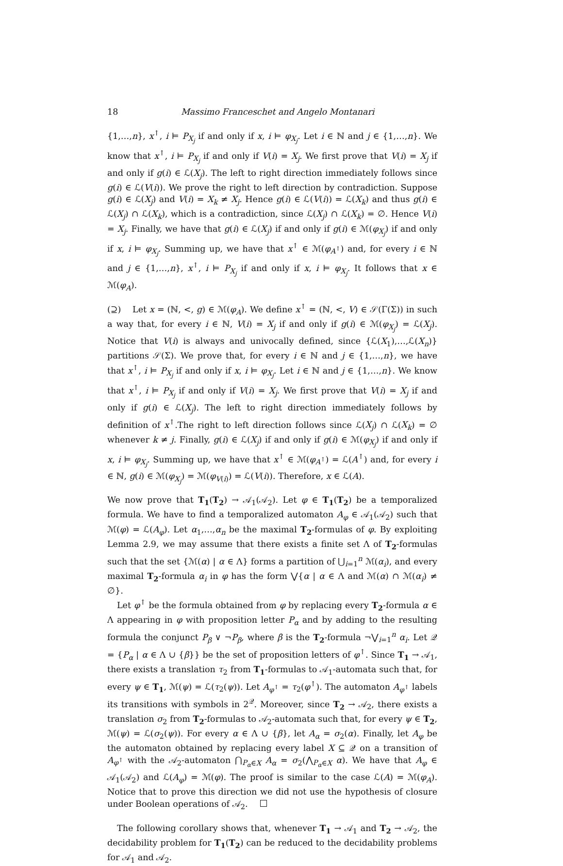18
Massimo Franceschet and Angelo Montanari
{1,…,n}, x<sup>↑</sup>, i ⊨ P<sub>X<sub>j</sub></sub> if and only if x, i ⊨ φ<sub>X<sub>j</sub></sub>. Let i ∈ ℕ and j ∈ {1,…,n}. We know that x<sup>↑</sup>, i ⊨ P<sub>X<sub>j</sub></sub> if and only if V(i) = X<sub>j</sub>. We first prove that V(i) = X<sub>j</sub> if and only if g(i) ∈ ℒ(X<sub>j</sub>). The left to right direction immediately follows since g(i) ∈ ℒ(V(i)). We prove the right to left direction by contradiction. Suppose g(i) ∈ ℒ(X<sub>j</sub>) and V(i) = X<sub>k</sub> ≠ X<sub>j</sub>. Hence g(i) ∈ ℒ(V(i)) = ℒ(X<sub>k</sub>) and thus g(i) ∈ ℒ(X<sub>j</sub>) ∩ ℒ(X<sub>k</sub>), which is a contradiction, since ℒ(X<sub>j</sub>) ∩ ℒ(X<sub>k</sub>) = ∅. Hence V(i) = X<sub>j</sub>. Finally, we have that g(i) ∈ ℒ(X<sub>j</sub>) if and only if g(i) ∈ ℳ(φ<sub>X<sub>j</sub></sub>) if and only if x, i ⊨ φ<sub>X<sub>j</sub></sub>. Summing up, we have that x<sup>↑</sup> ∈ ℳ(φ<sub>A<sup>↑</sup></sub>) and, for every i ∈ ℕ and j ∈ {1,…,n}, x<sup>↑</sup>, i ⊨ P<sub>X<sub>j</sub></sub> if and only if x, i ⊨ φ<sub>X<sub>j</sub></sub>. It follows that x ∈ ℳ(φ<sub>A</sub>).
(⊇) Let x = (ℕ, <, g) ∈ ℳ(φ<sub>A</sub>). We define x<sup>↑</sup> = (ℕ, <, V) ∈ 𝒮(Γ(Σ)) in such a way that, for every i ∈ ℕ, V(i) = X<sub>j</sub> if and only if g(i) ∈ ℳ(φ<sub>X<sub>j</sub></sub>) = ℒ(X<sub>j</sub>). Notice that V(i) is always and univocally defined, since {ℒ(X<sub>1</sub>),…,ℒ(X<sub>n</sub>)} partitions 𝒮(Σ). We prove that, for every i ∈ ℕ and j ∈ {1,…,n}, we have that x<sup>↑</sup>, i ⊨ P<sub>X<sub>j</sub></sub> if and only if x, i ⊨ φ<sub>X<sub>j</sub></sub>. Let i ∈ ℕ and j ∈ {1,…,n}. We know that x<sup>↑</sup>, i ⊨ P<sub>X<sub>j</sub></sub> if and only if V(i) = X<sub>j</sub>. We first prove that V(i) = X<sub>j</sub> if and only if g(i) ∈ ℒ(X<sub>j</sub>). The left to right direction immediately follows by definition of x<sup>↑</sup>.The right to left direction follows since ℒ(X<sub>j</sub>) ∩ ℒ(X<sub>k</sub>) = ∅ whenever k ≠ j. Finally, g(i) ∈ ℒ(X<sub>j</sub>) if and only if g(i) ∈ ℳ(φ<sub>X<sub>j</sub></sub>) if and only if x, i ⊨ φ<sub>X<sub>j</sub></sub>. Summing up, we have that x<sup>↑</sup> ∈ ℳ(φ<sub>A<sup>↑</sup></sub>) = ℒ(A<sup>↑</sup>) and, for every i ∈ ℕ, g(i) ∈ ℳ(φ<sub>X<sub>j</sub></sub>) = ℳ(φ<sub>V(i)</sub>) = ℒ(V(i)). Therefore, x ∈ ℒ(A).
We now prove that T<sub>1</sub>(T<sub>2</sub>) → 𝒜<sub>1</sub>(𝒜<sub>2</sub>). Let φ ∈ T<sub>1</sub>(T<sub>2</sub>) be a temporalized formula. We have to find a temporalized automaton A<sub>φ</sub> ∈ 𝒜<sub>1</sub>(𝒜<sub>2</sub>) such that ℳ(φ) = ℒ(A<sub>φ</sub>). Let α<sub>1</sub>,…,α<sub>n</sub> be the maximal T<sub>2</sub>-formulas of φ. By exploiting Lemma 2.9, we may assume that there exists a finite set Λ of T<sub>2</sub>-formulas such that the set {ℳ(α) | α ∈ Λ} forms a partition of ⋃<sub>i=1</sub><sup>n</sup> ℳ(α<sub>i</sub>), and every maximal T<sub>2</sub>-formula α<sub>i</sub> in φ has the form ⋁{α | α ∈ Λ and ℳ(α) ∩ ℳ(α<sub>i</sub>) ≠ ∅}.
Let φ<sup>↑</sup> be the formula obtained from φ by replacing every T<sub>2</sub>-formula α ∈ Λ appearing in φ with proposition letter P<sub>α</sub> and by adding to the resulting formula the conjunct P<sub>β</sub> ∨ ¬P<sub>β</sub>, where β is the T<sub>2</sub>-formula ¬⋁<sub>i=1</sub><sup>n</sup> α<sub>i</sub>. Let 𝒬 = {P<sub>α</sub> | α ∈ Λ ∪ {β}} be the set of proposition letters of φ<sup>↑</sup>. Since T<sub>1</sub> → 𝒜<sub>1</sub>, there exists a translation τ<sub>2</sub> from T<sub>1</sub>-formulas to 𝒜<sub>1</sub>-automata such that, for every ψ ∈ T<sub>1</sub>, ℳ(ψ) = ℒ(τ<sub>2</sub>(ψ)). Let A<sub>φ<sup>↑</sup></sub> = τ<sub>2</sub>(φ<sup>↑</sup>). The automaton A<sub>φ<sup>↑</sup></sub> labels its transitions with symbols in 2<sup>𝒬</sup>. Moreover, since T<sub>2</sub> → 𝒜<sub>2</sub>, there exists a translation σ<sub>2</sub> from T<sub>2</sub>-formulas to 𝒜<sub>2</sub>-automata such that, for every ψ ∈ T<sub>2</sub>, ℳ(ψ) = ℒ(σ<sub>2</sub>(ψ)). For every α ∈ Λ ∪ {β}, let A<sub>α</sub> = σ<sub>2</sub>(α). Finally, let A<sub>φ</sub> be the automaton obtained by replacing every label X ⊆ 𝒬 on a transition of A<sub>φ<sup>↑</sup></sub> with the 𝒜<sub>2</sub>-automaton ⋂<sub>P<sub>α</sub>∈X</sub> A<sub>α</sub> = σ<sub>2</sub>(⋀<sub>P<sub>α</sub>∈X</sub> α). We have that A<sub>φ</sub> ∈ 𝒜<sub>1</sub>(𝒜<sub>2</sub>) and ℒ(A<sub>φ</sub>) = ℳ(φ). The proof is similar to the case ℒ(A) = ℳ(φ<sub>A</sub>). Notice that to prove this direction we did not use the hypothesis of closure under Boolean operations of 𝒜<sub>2</sub>.
The following corollary shows that, whenever T<sub>1</sub> → 𝒜<sub>1</sub> and T<sub>2</sub> → 𝒜<sub>2</sub>, the decidability problem for T<sub>1</sub>(T<sub>2</sub>) can be reduced to the decidability problems for 𝒜<sub>1</sub> and 𝒜<sub>2</sub>.